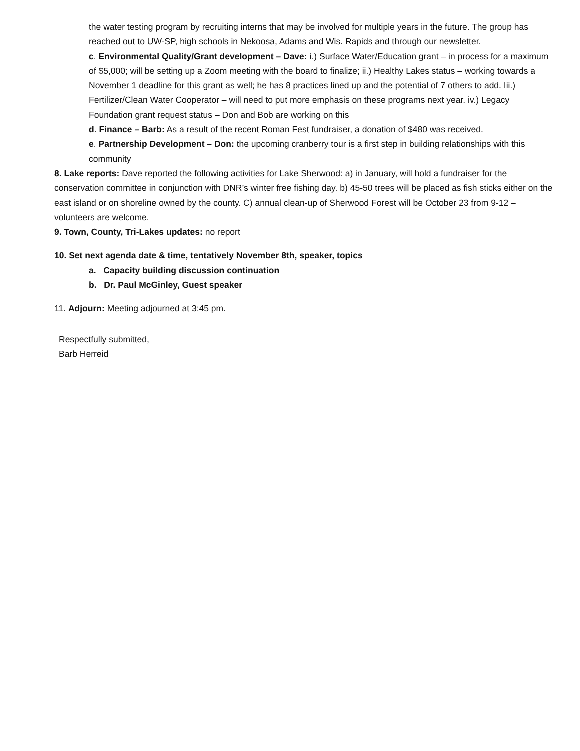the water testing program by recruiting interns that may be involved for multiple years in the future. The group has reached out to UW-SP, high schools in Nekoosa, Adams and Wis. Rapids and through our newsletter.
c. Environmental Quality/Grant development – Dave: i.) Surface Water/Education grant – in process for a maximum of $5,000; will be setting up a Zoom meeting with the board to finalize; ii.) Healthy Lakes status – working towards a November 1 deadline for this grant as well; he has 8 practices lined up and the potential of 7 others to add. Iii.) Fertilizer/Clean Water Cooperator – will need to put more emphasis on these programs next year. iv.) Legacy Foundation grant request status – Don and Bob are working on this
d. Finance – Barb: As a result of the recent Roman Fest fundraiser, a donation of $480 was received.
e. Partnership Development – Don: the upcoming cranberry tour is a first step in building relationships with this community
8. Lake reports: Dave reported the following activities for Lake Sherwood: a) in January, will hold a fundraiser for the conservation committee in conjunction with DNR’s winter free fishing day. b) 45-50 trees will be placed as fish sticks either on the east island or on shoreline owned by the county. C) annual clean-up of Sherwood Forest will be October 23 from 9-12 – volunteers are welcome.
9. Town, County, Tri-Lakes updates: no report
10. Set next agenda date & time, tentatively November 8th, speaker, topics
a. Capacity building discussion continuation
b. Dr. Paul McGinley, Guest speaker
11. Adjourn: Meeting adjourned at 3:45 pm.
Respectfully submitted,
Barb Herreid